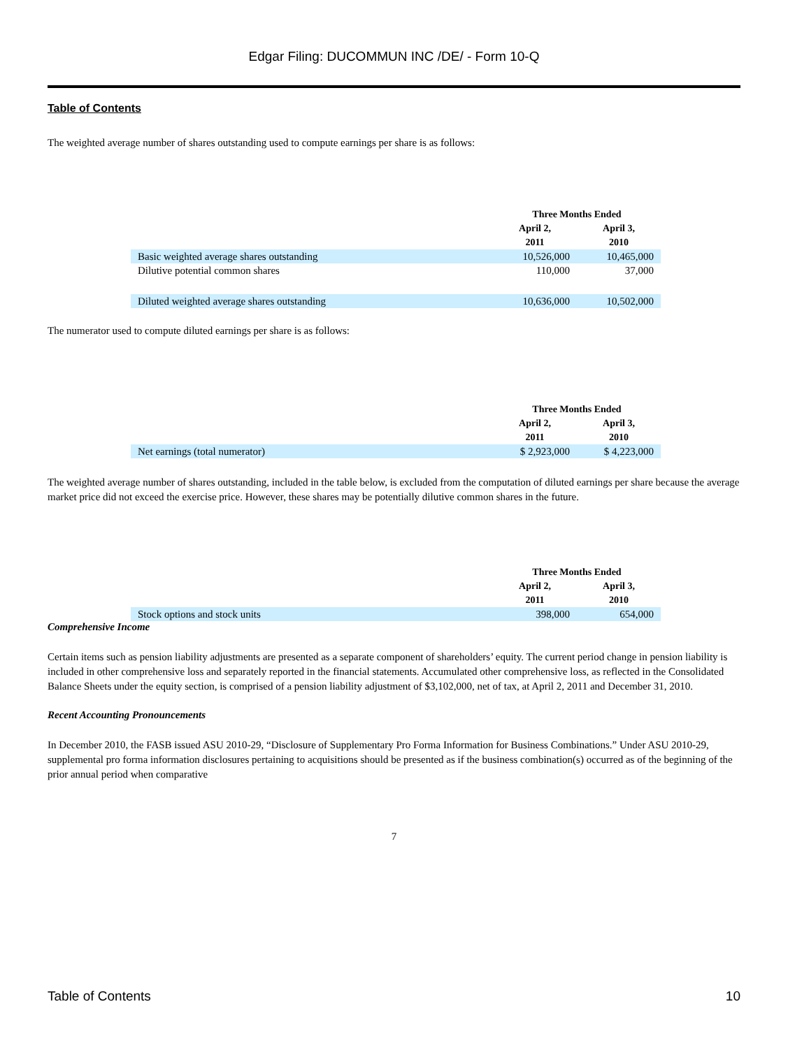Edgar Filing: DUCOMMUN INC /DE/ - Form 10-Q
Table of Contents
The weighted average number of shares outstanding used to compute earnings per share is as follows:
| | Three Months Ended | |
| --- | --- | --- |
| | April 2, 2011 | April 3, 2010 |
| Basic weighted average shares outstanding | 10,526,000 | 10,465,000 |
| Dilutive potential common shares | 110,000 | 37,000 |
| Diluted weighted average shares outstanding | 10,636,000 | 10,502,000 |
The numerator used to compute diluted earnings per share is as follows:
| | Three Months Ended | |
| --- | --- | --- |
| | April 2, 2011 | April 3, 2010 |
| Net earnings (total numerator) | $ 2,923,000 | $ 4,223,000 |
The weighted average number of shares outstanding, included in the table below, is excluded from the computation of diluted earnings per share because the average market price did not exceed the exercise price. However, these shares may be potentially dilutive common shares in the future.
| | Three Months Ended | |
| --- | --- | --- |
| | April 2, 2011 | April 3, 2010 |
| Stock options and stock units | 398,000 | 654,000 |
Comprehensive Income
Certain items such as pension liability adjustments are presented as a separate component of shareholders’ equity. The current period change in pension liability is included in other comprehensive loss and separately reported in the financial statements. Accumulated other comprehensive loss, as reflected in the Consolidated Balance Sheets under the equity section, is comprised of a pension liability adjustment of $3,102,000, net of tax, at April 2, 2011 and December 31, 2010.
Recent Accounting Pronouncements
In December 2010, the FASB issued ASU 2010-29, “Disclosure of Supplementary Pro Forma Information for Business Combinations.” Under ASU 2010-29, supplemental pro forma information disclosures pertaining to acquisitions should be presented as if the business combination(s) occurred as of the beginning of the prior annual period when comparative
7
Table of Contents 10